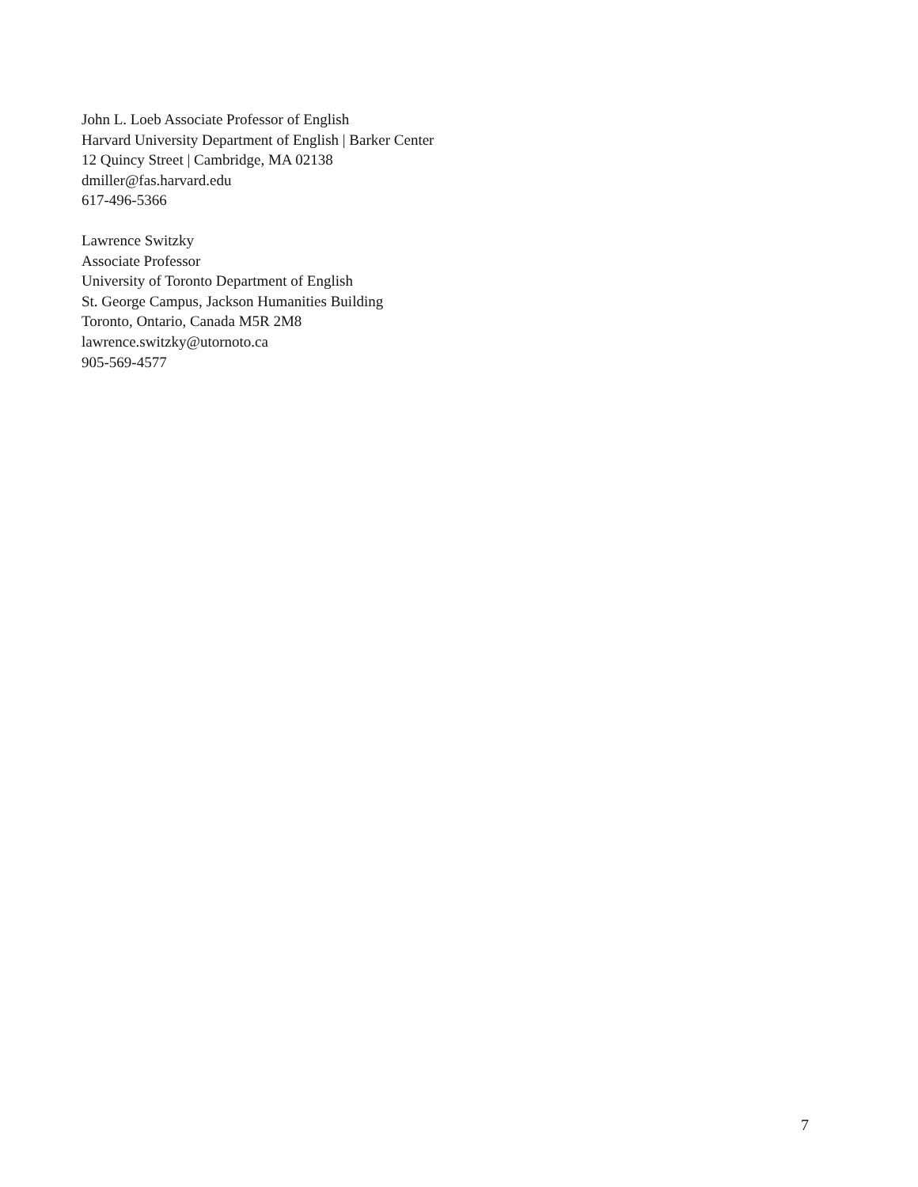John L. Loeb Associate Professor of English
Harvard University Department of English | Barker Center
12 Quincy Street | Cambridge, MA 02138
dmiller@fas.harvard.edu
617-496-5366
Lawrence Switzky
Associate Professor
University of Toronto Department of English
St. George Campus, Jackson Humanities Building
Toronto, Ontario, Canada M5R 2M8
lawrence.switzky@utornoto.ca
905-569-4577
7